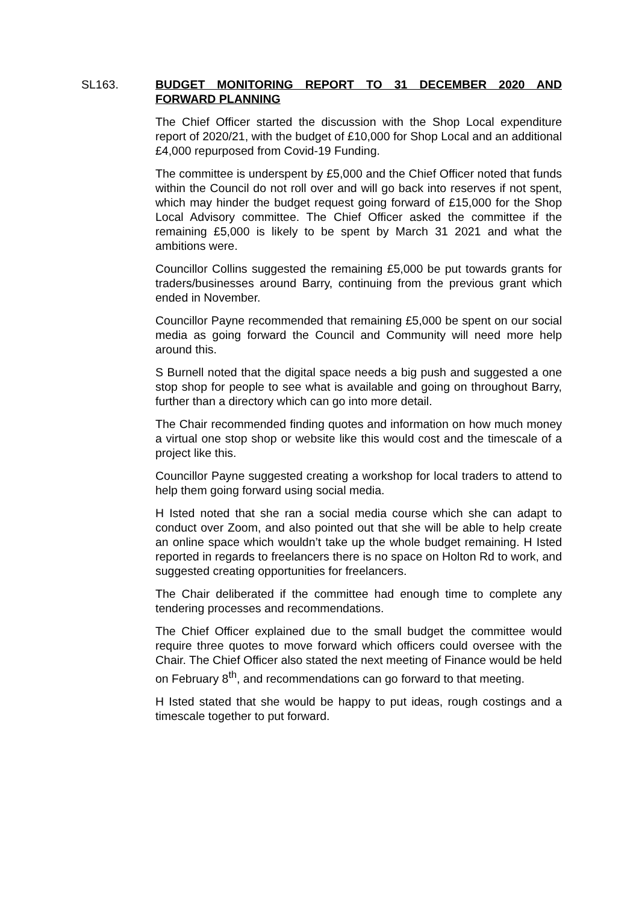SL163.
BUDGET MONITORING REPORT TO 31 DECEMBER 2020 AND FORWARD PLANNING
The Chief Officer started the discussion with the Shop Local expenditure report of 2020/21, with the budget of £10,000 for Shop Local and an additional £4,000 repurposed from Covid-19 Funding.
The committee is underspent by £5,000 and the Chief Officer noted that funds within the Council do not roll over and will go back into reserves if not spent, which may hinder the budget request going forward of £15,000 for the Shop Local Advisory committee. The Chief Officer asked the committee if the remaining £5,000 is likely to be spent by March 31 2021 and what the ambitions were.
Councillor Collins suggested the remaining £5,000 be put towards grants for traders/businesses around Barry, continuing from the previous grant which ended in November.
Councillor Payne recommended that remaining £5,000 be spent on our social media as going forward the Council and Community will need more help around this.
S Burnell noted that the digital space needs a big push and suggested a one stop shop for people to see what is available and going on throughout Barry, further than a directory which can go into more detail.
The Chair recommended finding quotes and information on how much money a virtual one stop shop or website like this would cost and the timescale of a project like this.
Councillor Payne suggested creating a workshop for local traders to attend to help them going forward using social media.
H Isted noted that she ran a social media course which she can adapt to conduct over Zoom, and also pointed out that she will be able to help create an online space which wouldn’t take up the whole budget remaining. H Isted reported in regards to freelancers there is no space on Holton Rd to work, and suggested creating opportunities for freelancers.
The Chair deliberated if the committee had enough time to complete any tendering processes and recommendations.
The Chief Officer explained due to the small budget the committee would require three quotes to move forward which officers could oversee with the Chair. The Chief Officer also stated the next meeting of Finance would be held on February 8<sup>th</sup>, and recommendations can go forward to that meeting.
H Isted stated that she would be happy to put ideas, rough costings and a timescale together to put forward.